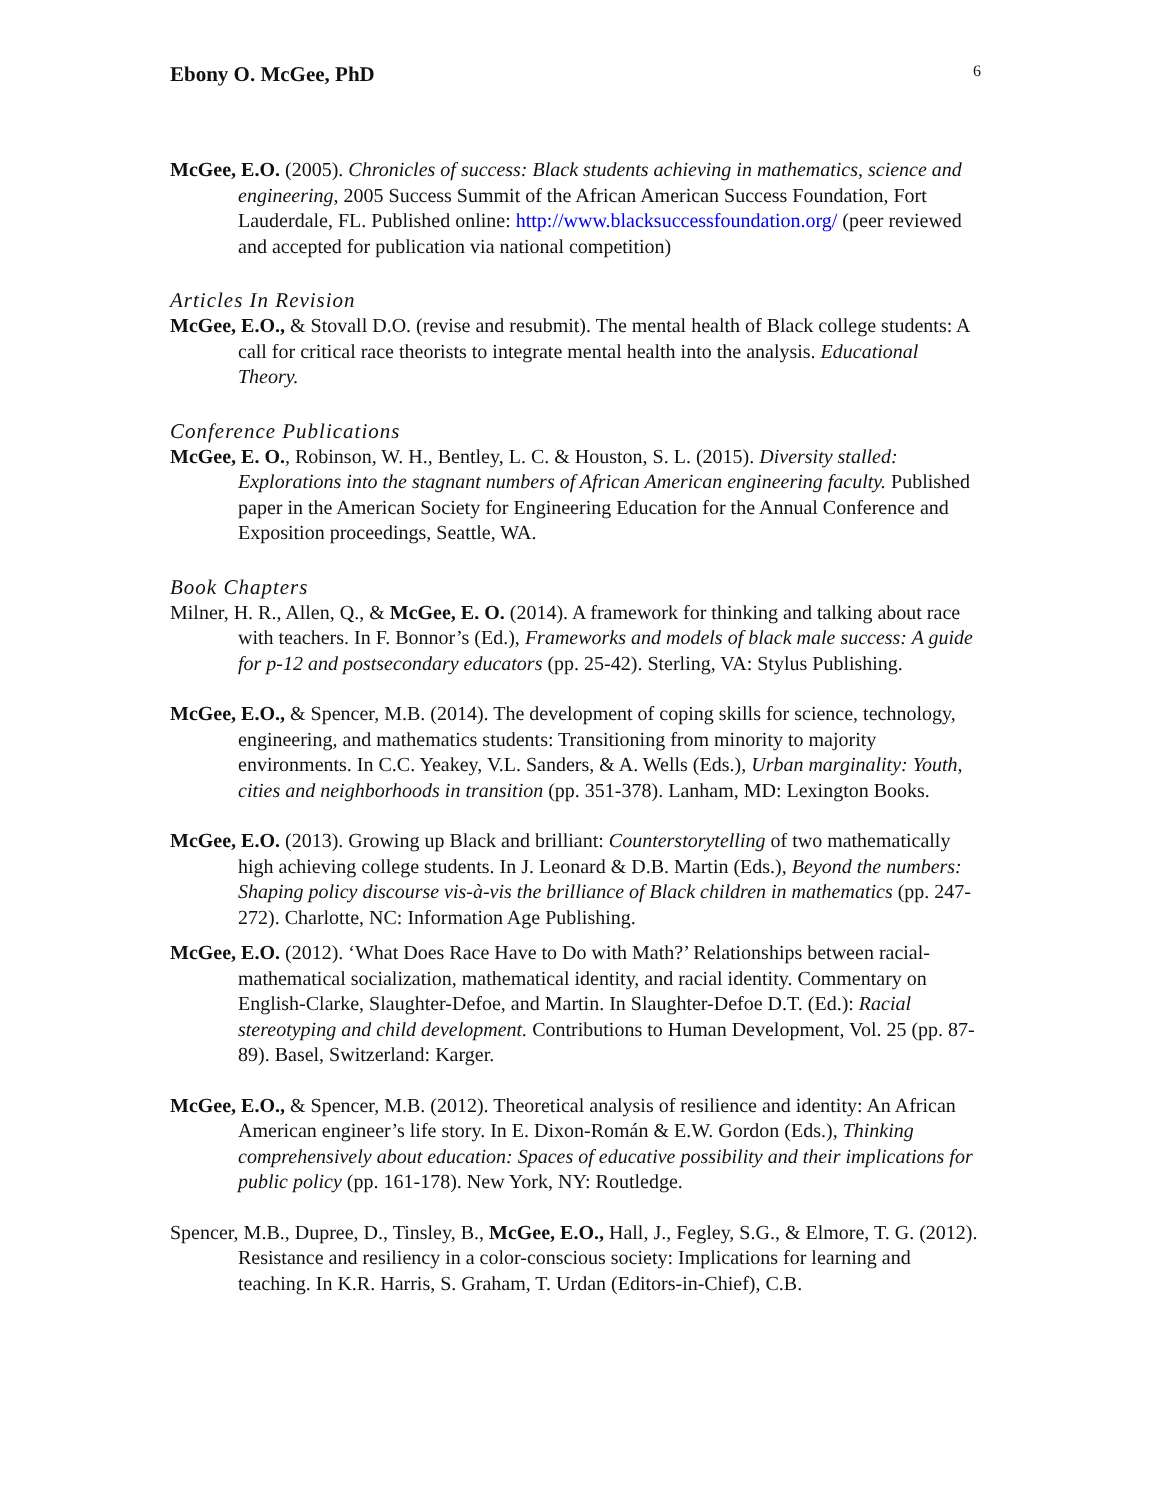Ebony O. McGee, PhD 6
McGee, E.O. (2005). Chronicles of success: Black students achieving in mathematics, science and engineering, 2005 Success Summit of the African American Success Foundation, Fort Lauderdale, FL. Published online: http://www.blacksuccessfoundation.org/ (peer reviewed and accepted for publication via national competition)
Articles In Revision
McGee, E.O., & Stovall D.O. (revise and resubmit). The mental health of Black college students: A call for critical race theorists to integrate mental health into the analysis. Educational Theory.
Conference Publications
McGee, E. O., Robinson, W. H., Bentley, L. C. & Houston, S. L. (2015). Diversity stalled: Explorations into the stagnant numbers of African American engineering faculty. Published paper in the American Society for Engineering Education for the Annual Conference and Exposition proceedings, Seattle, WA.
Book Chapters
Milner, H. R., Allen, Q., & McGee, E. O. (2014). A framework for thinking and talking about race with teachers. In F. Bonnor’s (Ed.), Frameworks and models of black male success: A guide for p-12 and postsecondary educators (pp. 25-42). Sterling, VA: Stylus Publishing.
McGee, E.O., & Spencer, M.B. (2014). The development of coping skills for science, technology, engineering, and mathematics students: Transitioning from minority to majority environments. In C.C. Yeakey, V.L. Sanders, & A. Wells (Eds.), Urban marginality: Youth, cities and neighborhoods in transition (pp. 351-378). Lanham, MD: Lexington Books.
McGee, E.O. (2013). Growing up Black and brilliant: Counterstorytelling of two mathematically high achieving college students. In J. Leonard & D.B. Martin (Eds.), Beyond the numbers: Shaping policy discourse vis-à-vis the brilliance of Black children in mathematics (pp. 247-272). Charlotte, NC: Information Age Publishing.
McGee, E.O. (2012). ‘What Does Race Have to Do with Math?’ Relationships between racial-mathematical socialization, mathematical identity, and racial identity. Commentary on English-Clarke, Slaughter-Defoe, and Martin. In Slaughter-Defoe D.T. (Ed.): Racial stereotyping and child development. Contributions to Human Development, Vol. 25 (pp. 87-89). Basel, Switzerland: Karger.
McGee, E.O., & Spencer, M.B. (2012). Theoretical analysis of resilience and identity: An African American engineer’s life story. In E. Dixon-Román & E.W. Gordon (Eds.), Thinking comprehensively about education: Spaces of educative possibility and their implications for public policy (pp. 161-178). New York, NY: Routledge.
Spencer, M.B., Dupree, D., Tinsley, B., McGee, E.O., Hall, J., Fegley, S.G., & Elmore, T. G. (2012). Resistance and resiliency in a color-conscious society: Implications for learning and teaching. In K.R. Harris, S. Graham, T. Urdan (Editors-in-Chief), C.B.